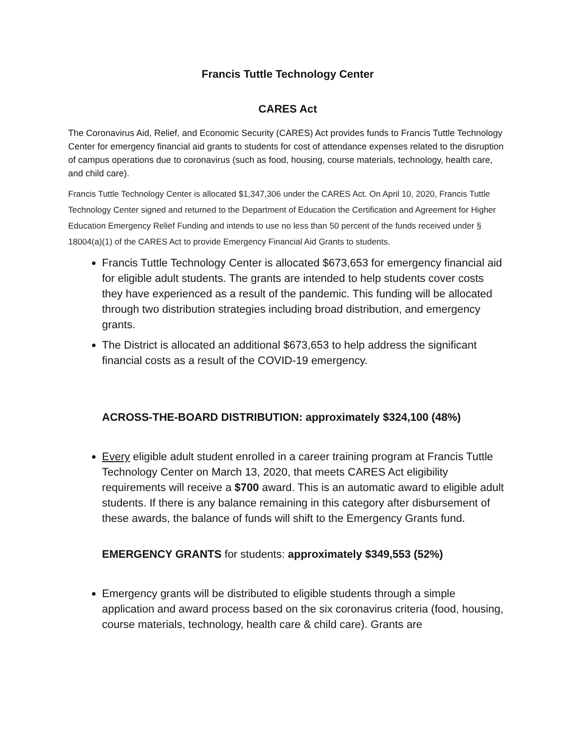Francis Tuttle Technology Center
CARES Act
The Coronavirus Aid, Relief, and Economic Security (CARES) Act provides funds to Francis Tuttle Technology Center for emergency financial aid grants to students for cost of attendance expenses related to the disruption of campus operations due to coronavirus (such as food, housing, course materials, technology, health care, and child care).
Francis Tuttle Technology Center is allocated $1,347,306 under the CARES Act. On April 10, 2020, Francis Tuttle Technology Center signed and returned to the Department of Education the Certification and Agreement for Higher Education Emergency Relief Funding and intends to use no less than 50 percent of the funds received under § 18004(a)(1) of the CARES Act to provide Emergency Financial Aid Grants to students.
Francis Tuttle Technology Center is allocated $673,653 for emergency financial aid for eligible adult students. The grants are intended to help students cover costs they have experienced as a result of the pandemic. This funding will be allocated through two distribution strategies including broad distribution, and emergency grants.
The District is allocated an additional $673,653 to help address the significant financial costs as a result of the COVID-19 emergency.
ACROSS-THE-BOARD DISTRIBUTION: approximately $324,100 (48%)
Every eligible adult student enrolled in a career training program at Francis Tuttle Technology Center on March 13, 2020, that meets CARES Act eligibility requirements will receive a $700 award. This is an automatic award to eligible adult students. If there is any balance remaining in this category after disbursement of these awards, the balance of funds will shift to the Emergency Grants fund.
EMERGENCY GRANTS for students: approximately $349,553 (52%)
Emergency grants will be distributed to eligible students through a simple application and award process based on the six coronavirus criteria (food, housing, course materials, technology, health care & child care). Grants are